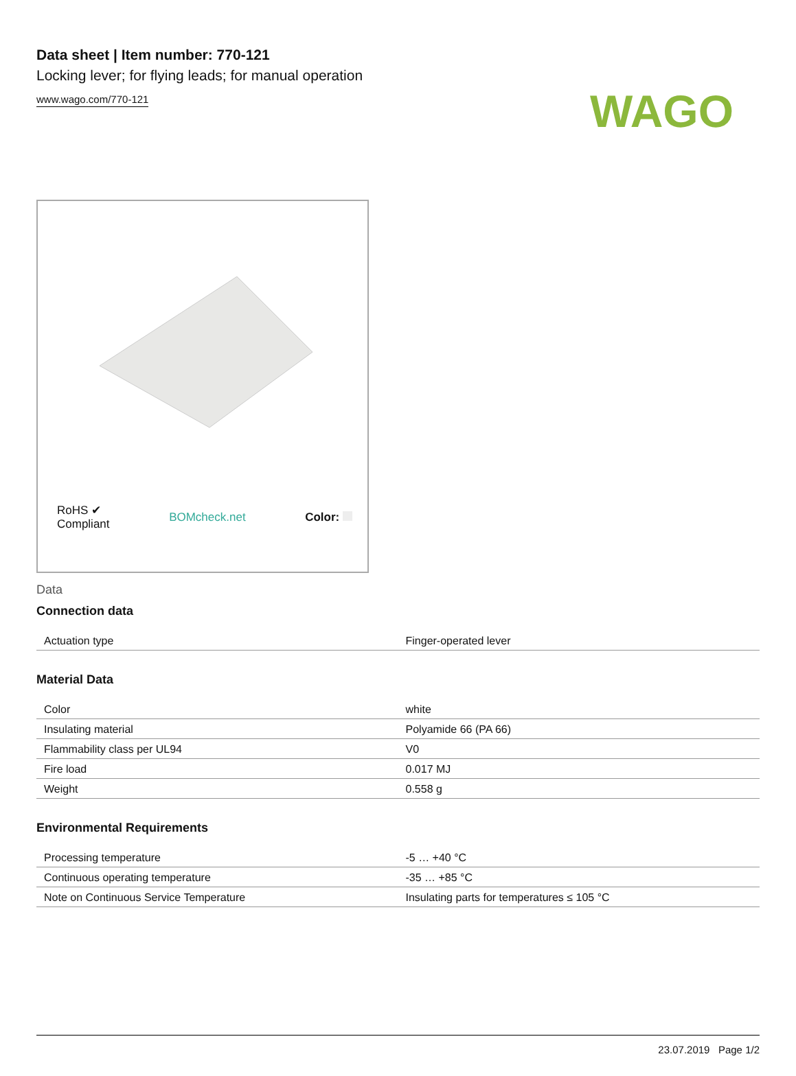WAGO
Data sheet | Item number: 770-121
Locking lever; for flying leads; for manual operation
www.wago.com/770-121
RoHS ✔
Compliant BOMcheck.net Color:
Data
Connection data
| Actuation type | Finger-operated lever |
Material Data
| Color | white |
| Insulating material | Polyamide 66 (PA 66) |
| Flammability class per UL94 | V0 |
| Fire load | 0.017 MJ |
| Weight | 0.558 g |
Environmental Requirements
| Processing temperature | -5 … +40 °C |
| Continuous operating temperature | -35 … +85 °C |
| Note on Continuous Service Temperature | Insulating parts for temperatures ≤ 105 °C |
23.07.2019 Page 1/2